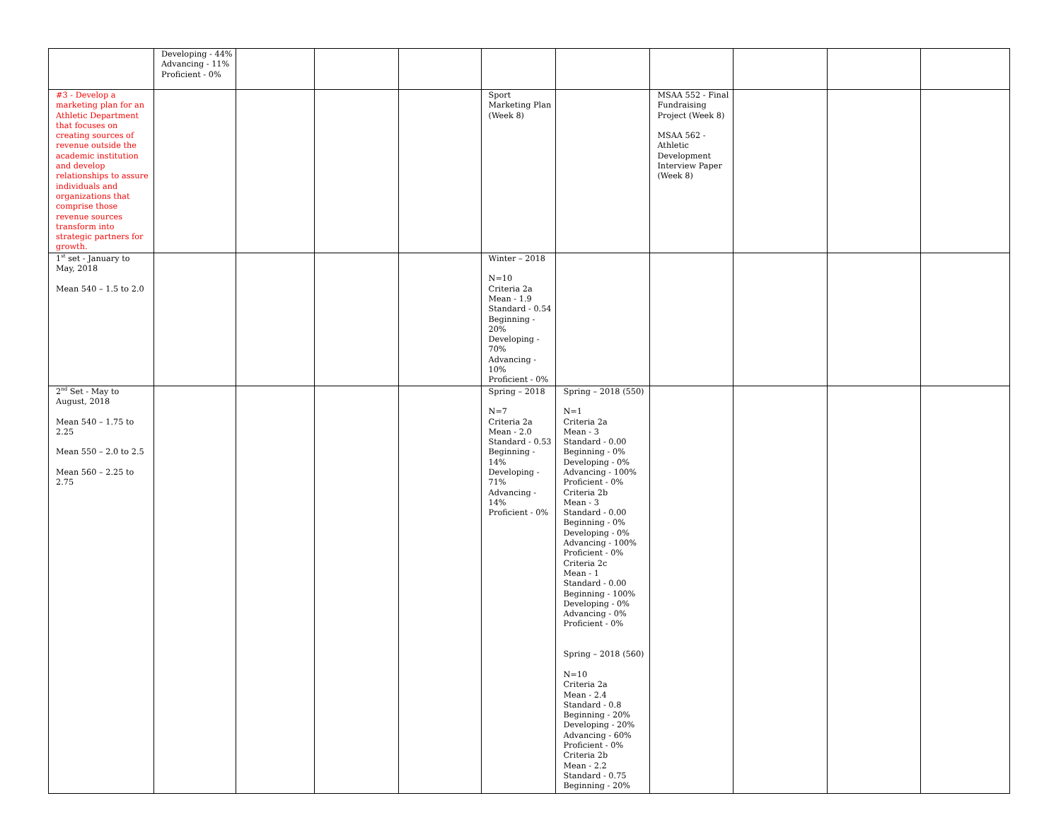| | Developing - 44% Advancing - 11% Proficient - 0% | | | | | | | | | |
| #3 - Develop a marketing plan for an Athletic Department that focuses on creating sources of revenue outside the academic institution and develop relationships to assure individuals and organizations that comprise those revenue sources transform into strategic partners for growth. | | | | | Sport Marketing Plan (Week 8) | | MSAA 552 - Final Fundraising Project (Week 8) MSAA 562 - Athletic Development Interview Paper (Week 8) | | | |
| 1<sup>st</sup> set - January to May, 2018 Mean 540 – 1.5 to 2.0 | | | | | Winter – 2018 N=10 Criteria 2a Mean - 1.9 Standard - 0.54 Beginning - 20% Developing - 70% Advancing - 10% Proficient - 0% | | | | | |
| 2<sup>nd</sup> Set - May to August, 2018 Mean 540 – 1.75 to 2.25 Mean 550 – 2.0 to 2.5 Mean 560 – 2.25 to 2.75 | | | | | Spring – 2018 N=7 Criteria 2a Mean - 2.0 Standard - 0.53 Beginning - 14% Developing - 71% Advancing - 14% Proficient - 0% | Spring – 2018 (550) N=1 Criteria 2a Mean - 3 Standard - 0.00 Beginning - 0% Developing - 0% Advancing - 100% Proficient - 0% Criteria 2b Mean - 3 Standard - 0.00 Beginning - 0% Developing - 0% Advancing - 100% Proficient - 0% Criteria 2c Mean - 1 Standard - 0.00 Beginning - 100% Developing - 0% Advancing - 0% Proficient - 0% Spring – 2018 (560) N=10 Criteria 2a Mean - 2.4 Standard - 0.8 Beginning - 20% Developing - 20% Advancing - 60% Proficient - 0% Criteria 2b Mean - 2.2 Standard - 0.75 Beginning - 20% | | | | |